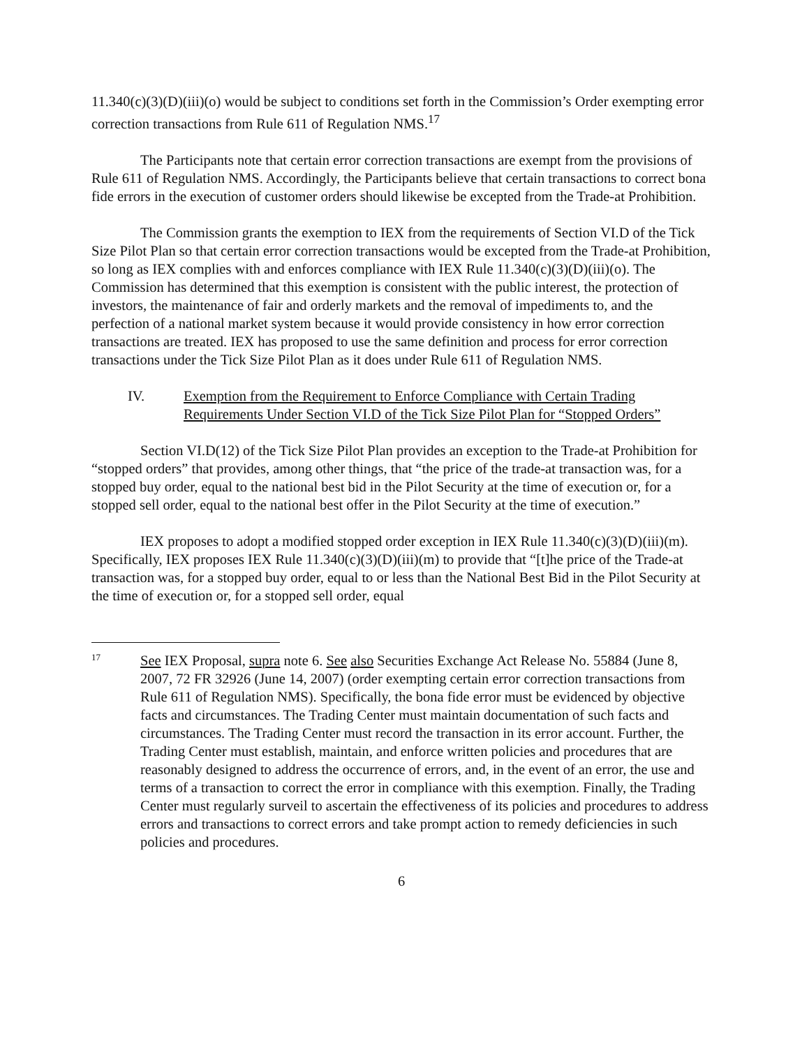11.340(c)(3)(D)(iii)(o) would be subject to conditions set forth in the Commission’s Order exempting error correction transactions from Rule 611 of Regulation NMS.<sup>17</sup>
The Participants note that certain error correction transactions are exempt from the provisions of Rule 611 of Regulation NMS. Accordingly, the Participants believe that certain transactions to correct bona fide errors in the execution of customer orders should likewise be excepted from the Trade-at Prohibition.
The Commission grants the exemption to IEX from the requirements of Section VI.D of the Tick Size Pilot Plan so that certain error correction transactions would be excepted from the Trade-at Prohibition, so long as IEX complies with and enforces compliance with IEX Rule 11.340(c)(3)(D)(iii)(o). The Commission has determined that this exemption is consistent with the public interest, the protection of investors, the maintenance of fair and orderly markets and the removal of impediments to, and the perfection of a national market system because it would provide consistency in how error correction transactions are treated. IEX has proposed to use the same definition and process for error correction transactions under the Tick Size Pilot Plan as it does under Rule 611 of Regulation NMS.
IV. Exemption from the Requirement to Enforce Compliance with Certain Trading Requirements Under Section VI.D of the Tick Size Pilot Plan for “Stopped Orders”
Section VI.D(12) of the Tick Size Pilot Plan provides an exception to the Trade-at Prohibition for “stopped orders” that provides, among other things, that “the price of the trade-at transaction was, for a stopped buy order, equal to the national best bid in the Pilot Security at the time of execution or, for a stopped sell order, equal to the national best offer in the Pilot Security at the time of execution.”
IEX proposes to adopt a modified stopped order exception in IEX Rule 11.340(c)(3)(D)(iii)(m). Specifically, IEX proposes IEX Rule 11.340(c)(3)(D)(iii)(m) to provide that “[t]he price of the Trade-at transaction was, for a stopped buy order, equal to or less than the National Best Bid in the Pilot Security at the time of execution or, for a stopped sell order, equal
17 See IEX Proposal, supra note 6. See also Securities Exchange Act Release No. 55884 (June 8, 2007, 72 FR 32926 (June 14, 2007) (order exempting certain error correction transactions from Rule 611 of Regulation NMS). Specifically, the bona fide error must be evidenced by objective facts and circumstances. The Trading Center must maintain documentation of such facts and circumstances. The Trading Center must record the transaction in its error account. Further, the Trading Center must establish, maintain, and enforce written policies and procedures that are reasonably designed to address the occurrence of errors, and, in the event of an error, the use and terms of a transaction to correct the error in compliance with this exemption. Finally, the Trading Center must regularly surveil to ascertain the effectiveness of its policies and procedures to address errors and transactions to correct errors and take prompt action to remedy deficiencies in such policies and procedures.
6